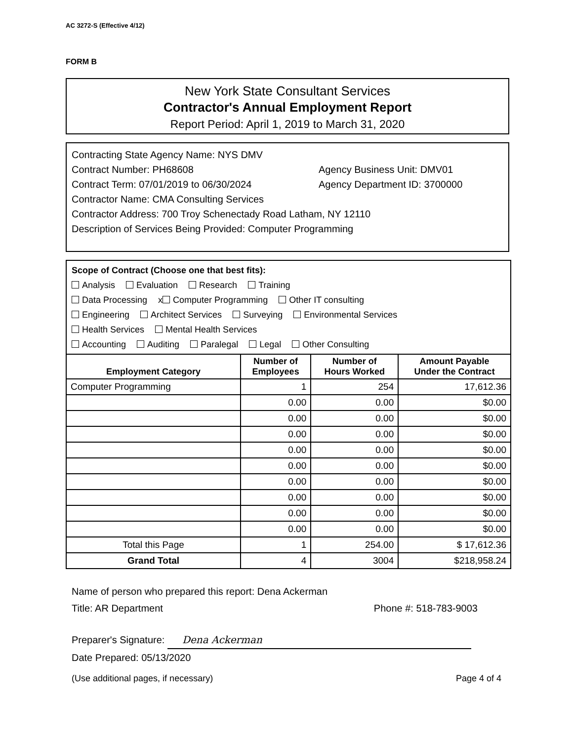AC 3272-S (Effective 4/12)
FORM B
New York State Consultant Services
Contractor's Annual Employment Report
Report Period: April 1, 2019 to March 31, 2020
Contracting State Agency Name: NYS DMV
Contract Number: PH68608 Agency Business Unit: DMV01
Contract Term: 07/01/2019 to 06/30/2024 Agency Department ID: 3700000
Contractor Name: CMA Consulting Services
Contractor Address: 700 Troy Schenectady Road Latham, NY 12110
Description of Services Being Provided: Computer Programming
Scope of Contract (Choose one that best fits):
Analysis Evaluation Research Training
Data Processing x Computer Programming Other IT consulting
Engineering Architect Services Surveying Environmental Services
Health Services Mental Health Services
Accounting Auditing Paralegal Legal Other Consulting
| Employment Category | Number of Employees | Number of Hours Worked | Amount Payable Under the Contract |
| --- | --- | --- | --- |
| Computer Programming | 1 | 254 | 17,612.36 |
| | 0.00 | 0.00 | $0.00 |
| | 0.00 | 0.00 | $0.00 |
| | 0.00 | 0.00 | $0.00 |
| | 0.00 | 0.00 | $0.00 |
| | 0.00 | 0.00 | $0.00 |
| | 0.00 | 0.00 | $0.00 |
| | 0.00 | 0.00 | $0.00 |
| | 0.00 | 0.00 | $0.00 |
| | 0.00 | 0.00 | $0.00 |
| Total this Page | 1 | 254.00 | $ 17,612.36 |
| Grand Total | 4 | 3004 | $218,958.24 |
Name of person who prepared this report: Dena Ackerman
Title: AR Department Phone #: 518-783-9003
Preparer's Signature: Dena Ackerman
Date Prepared: 05/13/2020
(Use additional pages, if necessary) Page 4 of 4